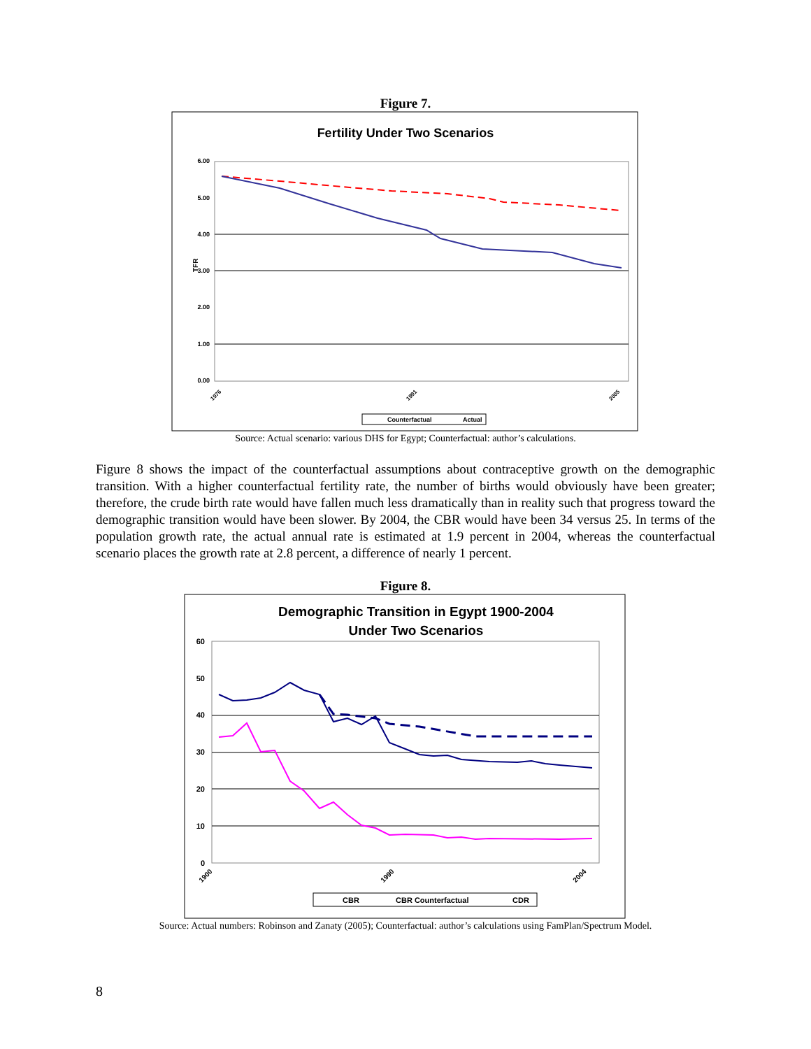Figure 7.
Fertility Under Two Scenarios
6.00
5.00
4.00
3.00
2.00
1.00
0.00
TFR
1976
1991
2005
Counterfactual
Actual
Source: Actual scenario: various DHS for Egypt; Counterfactual: author’s calculations.
Figure 8 shows the impact of the counterfactual assumptions about contraceptive growth on the demographic transition. With a higher counterfactual fertility rate, the number of births would obviously have been greater; therefore, the crude birth rate would have fallen much less dramatically than in reality such that progress toward the demographic transition would have been slower. By 2004, the CBR would have been 34 versus 25. In terms of the population growth rate, the actual annual rate is estimated at 1.9 percent in 2004, whereas the counterfactual scenario places the growth rate at 2.8 percent, a difference of nearly 1 percent.
Figure 8.
Demographic Transition in Egypt 1900-2004
Under Two Scenarios
60
50
40
30
20
10
0
1900
1990
2004
CBR
CBR Counterfactual
CDR
Source: Actual numbers: Robinson and Zanaty (2005); Counterfactual: author’s calculations using FamPlan/Spectrum Model.
8